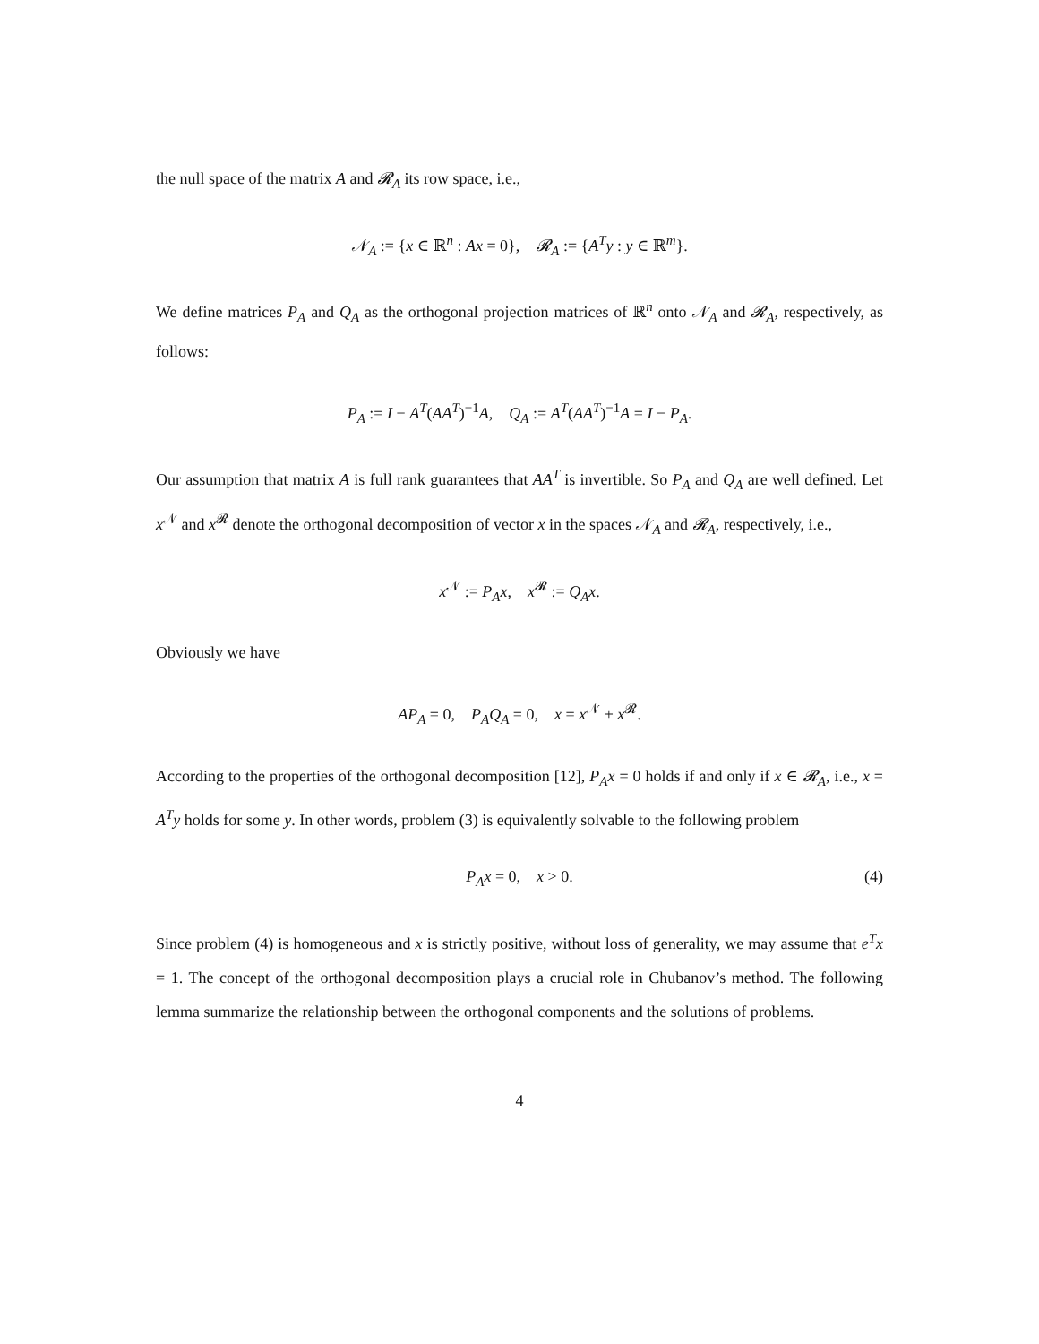the null space of the matrix A and 𝓡<sub>A</sub> its row space, i.e.,
𝒩<sub>A</sub> := {x ∈ ℝ<sup>n</sup> : Ax = 0}, 𝓡<sub>A</sub> := {A<sup>T</sup>y : y ∈ ℝ<sup>m</sup>}.
We define matrices P<sub>A</sub> and Q<sub>A</sub> as the orthogonal projection matrices of ℝ<sup>n</sup> onto 𝒩<sub>A</sub> and 𝓡<sub>A</sub>, respectively, as follows:
P<sub>A</sub> := I − A<sup>T</sup>(AA<sup>T</sup>)<sup>−1</sup>A, Q<sub>A</sub> := A<sup>T</sup>(AA<sup>T</sup>)<sup>−1</sup>A = I − P<sub>A</sub>.
Our assumption that matrix A is full rank guarantees that AA<sup>T</sup> is invertible. So P<sub>A</sub> and Q<sub>A</sub> are well defined. Let x<sup>𝒩</sup> and x<sup>𝓡</sup> denote the orthogonal decomposition of vector x in the spaces 𝒩<sub>A</sub> and 𝓡<sub>A</sub>, respectively, i.e.,
x<sup>𝒩</sup> := P<sub>A</sub>x, x<sup>𝓡</sup> := Q<sub>A</sub>x.
Obviously we have
AP<sub>A</sub> = 0, P<sub>A</sub>Q<sub>A</sub> = 0, x = x<sup>𝒩</sup> + x<sup>𝓡</sup>.
According to the properties of the orthogonal decomposition [12], P<sub>A</sub>x = 0 holds if and only if x ∈ 𝓡<sub>A</sub>, i.e., x = A<sup>T</sup>y holds for some y. In other words, problem (3) is equivalently solvable to the following problem
P<sub>A</sub>x = 0, x > 0. (4)
Since problem (4) is homogeneous and x is strictly positive, without loss of generality, we may assume that e<sup>T</sup>x = 1. The concept of the orthogonal decomposition plays a crucial role in Chubanov’s method. The following lemma summarize the relationship between the orthogonal components and the solutions of problems.
4